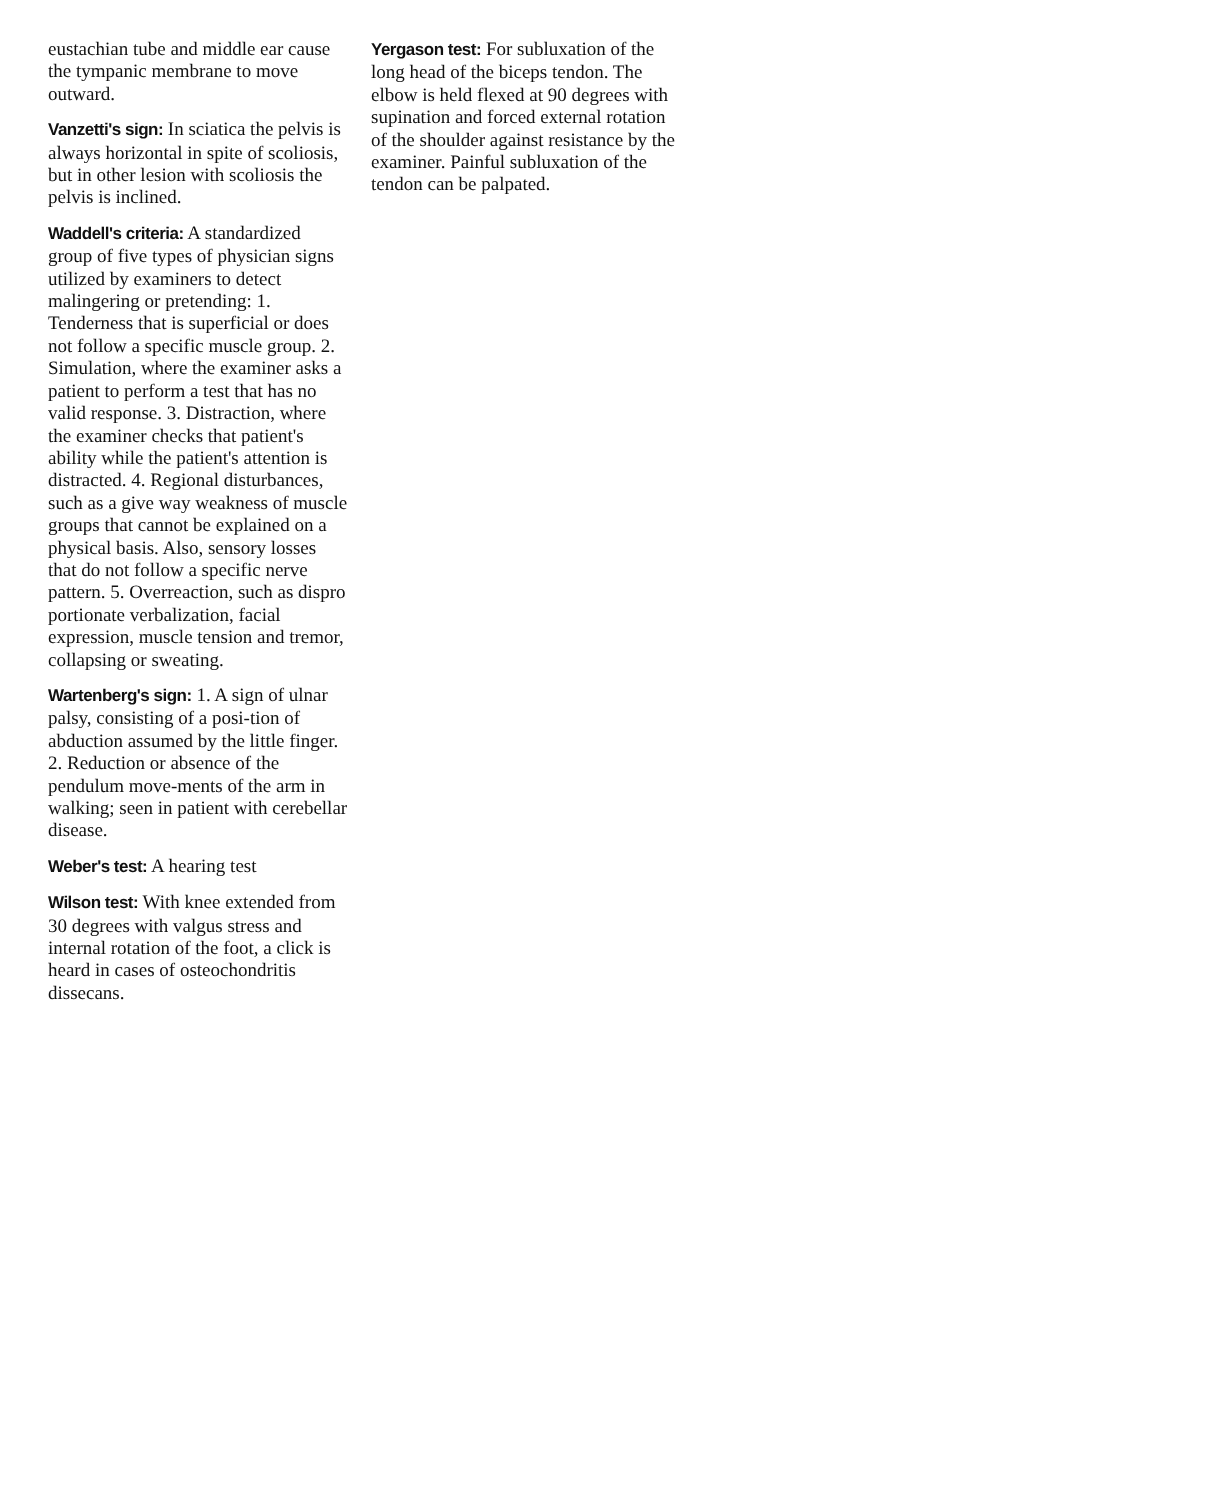eustachian tube and middle ear cause the tympanic membrane to move outward.
Vanzetti's sign: In sciatica the pelvis is always horizontal in spite of scoliosis, but in other lesion with scoliosis the pelvis is inclined.
Waddell's criteria: A standardized group of five types of physician signs utilized by examiners to detect malingering or pretending: 1. Tenderness that is superficial or does not follow a specific muscle group. 2. Simulation, where the examiner asks a patient to perform a test that has no valid response. 3. Distraction, where the examiner checks that patient's ability while the patient's attention is distracted. 4. Regional disturbances, such as a give way weakness of muscle groups that cannot be explained on a physical basis. Also, sensory losses that do not follow a specific nerve pattern. 5. Overreaction, such as dispro portionate verbalization, facial expression, muscle tension and tremor, collapsing or sweating.
Wartenberg's sign: 1. A sign of ulnar palsy, consisting of a posi-tion of abduction assumed by the little finger. 2. Reduction or absence of the pendulum move-ments of the arm in walking; seen in patient with cerebellar disease.
Weber's test: A hearing test
Wilson test: With knee extended from 30 degrees with valgus stress and internal rotation of the foot, a click is heard in cases of osteochondritis dissecans.
Yergason test: For subluxation of the long head of the biceps tendon. The elbow is held flexed at 90 degrees with supination and forced external rotation of the shoulder against resistance by the examiner. Painful subluxation of the tendon can be palpated.